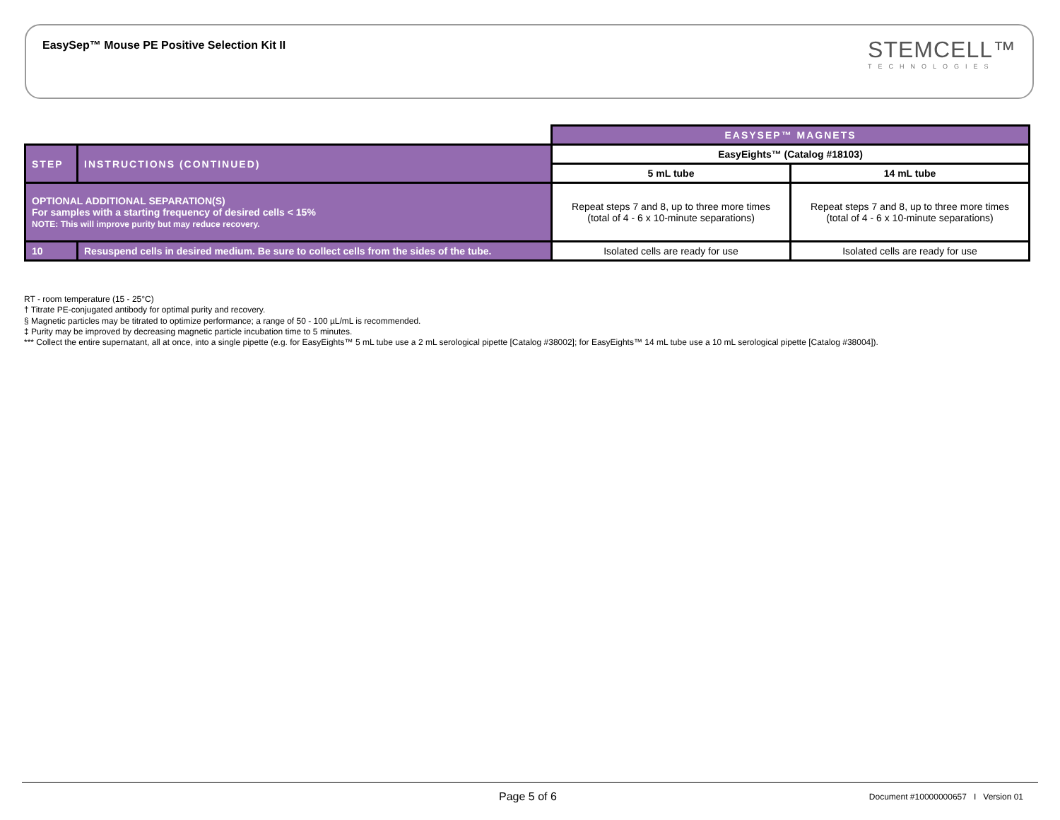EasySep™ Mouse PE Positive Selection Kit II
STEMCELL™
TECHNOLOGIES
| | | EASYSEP™ MAGNETS | |
| STEP | INSTRUCTIONS (CONTINUED) | EasyEights™ (Catalog #18103) | |
| | | 5 mL tube | 14 mL tube |
| OPTIONAL ADDITIONAL SEPARATION(S) For samples with a starting frequency of desired cells < 15% NOTE: This will improve purity but may reduce recovery. | | Repeat steps 7 and 8, up to three more times (total of 4 - 6 x 10-minute separations) | Repeat steps 7 and 8, up to three more times (total of 4 - 6 x 10-minute separations) |
| 10 | Resuspend cells in desired medium. Be sure to collect cells from the sides of the tube. | Isolated cells are ready for use | Isolated cells are ready for use |
RT - room temperature (15 - 25°C)
† Titrate PE-conjugated antibody for optimal purity and recovery.
§ Magnetic particles may be titrated to optimize performance; a range of 50 - 100 µL/mL is recommended.
‡ Purity may be improved by decreasing magnetic particle incubation time to 5 minutes.
*** Collect the entire supernatant, all at once, into a single pipette (e.g. for EasyEights™ 5 mL tube use a 2 mL serological pipette [Catalog #38002]; for EasyEights™ 14 mL tube use a 10 mL serological pipette [Catalog #38004]).
Page 5 of 6
Document #10000000657 I Version 01